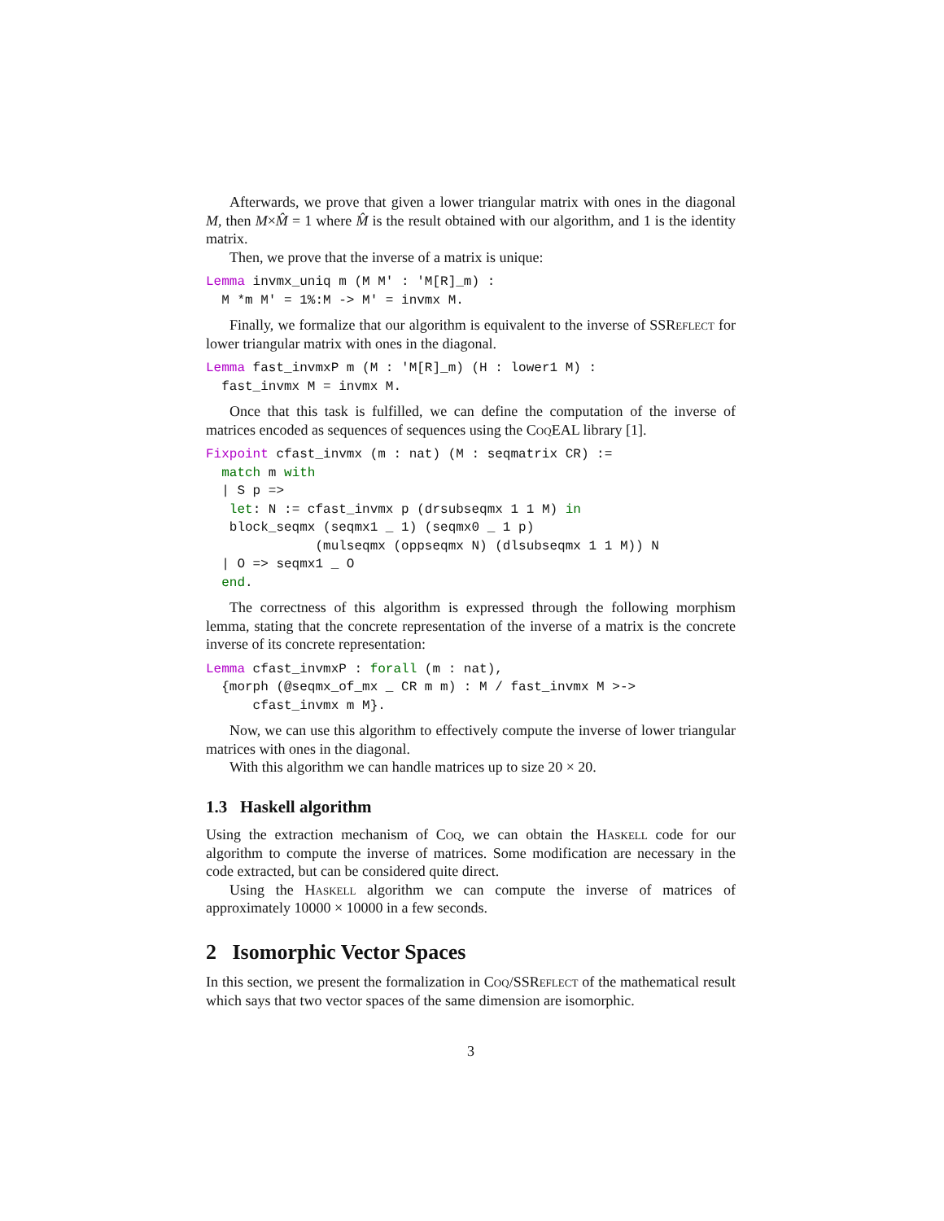Afterwards, we prove that given a lower triangular matrix with ones in the diagonal M, then M×M̂ = 1 where M̂ is the result obtained with our algorithm, and 1 is the identity matrix.
Then, we prove that the inverse of a matrix is unique:
Lemma invmx_uniq m (M M' : 'M[R]_m) :
  M *m M' = 1%:M -> M' = invmx M.
Finally, we formalize that our algorithm is equivalent to the inverse of SSReflect for lower triangular matrix with ones in the diagonal.
Lemma fast_invmxP m (M : 'M[R]_m) (H : lower1 M) :
  fast_invmx M = invmx M.
Once that this task is fulfilled, we can define the computation of the inverse of matrices encoded as sequences of sequences using the Coq EAL library [1].
Fixpoint cfast_invmx (m : nat) (M : seqmatrix CR) :=
  match m with
  | S p =>
   let: N := cfast_invmx p (drsubseqmx 1 1 M) in
   block_seqmx (seqmx1 _ 1) (seqmx0 _ 1 p)
              (mulseqmx (oppseqmx N) (dlsubseqmx 1 1 M)) N
  | O => seqmx1 _ O
  end.
The correctness of this algorithm is expressed through the following morphism lemma, stating that the concrete representation of the inverse of a matrix is the concrete inverse of its concrete representation:
Lemma cfast_invmxP : forall (m : nat),
  {morph (@seqmx_of_mx _ CR m m) : M / fast_invmx M >->
      cfast_invmx m M}.
Now, we can use this algorithm to effectively compute the inverse of lower triangular matrices with ones in the diagonal.
With this algorithm we can handle matrices up to size 20 × 20.
1.3 Haskell algorithm
Using the extraction mechanism of Coq, we can obtain the Haskell code for our algorithm to compute the inverse of matrices. Some modification are necessary in the code extracted, but can be considered quite direct.
Using the Haskell algorithm we can compute the inverse of matrices of approximately 10000 × 10000 in a few seconds.
2 Isomorphic Vector Spaces
In this section, we present the formalization in Coq/SSReflect of the mathematical result which says that two vector spaces of the same dimension are isomorphic.
3